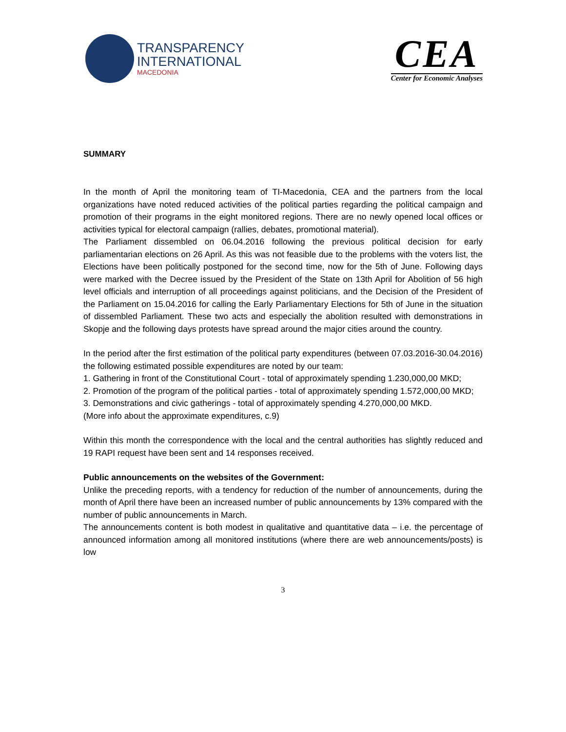TRANSPARENCY
INTERNATIONAL
MACEDONIA
CEA
Center for Economic Analyses
SUMMARY
In the month of April the monitoring team of TI-Macedonia, CEA and the partners from the local organizations have noted reduced activities of the political parties regarding the political campaign and promotion of their programs in the eight monitored regions. There are no newly opened local offices or activities typical for electoral campaign (rallies, debates, promotional material).
The Parliament dissembled on 06.04.2016 following the previous political decision for early parliamentarian elections on 26 April. As this was not feasible due to the problems with the voters list, the Elections have been politically postponed for the second time, now for the 5th of June. Following days were marked with the Decree issued by the President of the State on 13th April for Abolition of 56 high level officials and interruption of all proceedings against politicians, and the Decision of the President of the Parliament on 15.04.2016 for calling the Early Parliamentary Elections for 5th of June in the situation of dissembled Parliament. These two acts and especially the abolition resulted with demonstrations in Skopje and the following days protests have spread around the major cities around the country.
In the period after the first estimation of the political party expenditures (between 07.03.2016-30.04.2016) the following estimated possible expenditures are noted by our team:
1. Gathering in front of the Constitutional Court - total of approximately spending 1.230,000,00 MKD;
2. Promotion of the program of the political parties - total of approximately spending 1.572,000,00 MKD;
3. Demonstrations and civic gatherings - total of approximately spending 4.270,000,00 MKD.
(More info about the approximate expenditures, c.9)
Within this month the correspondence with the local and the central authorities has slightly reduced and 19 RAPI request have been sent and 14 responses received.
Public announcements on the websites of the Government:
Unlike the preceding reports, with a tendency for reduction of the number of announcements, during the month of April there have been an increased number of public announcements by 13% compared with the number of public announcements in March.
The announcements content is both modest in qualitative and quantitative data – i.e. the percentage of announced information among all monitored institutions (where there are web announcements/posts) is low
3